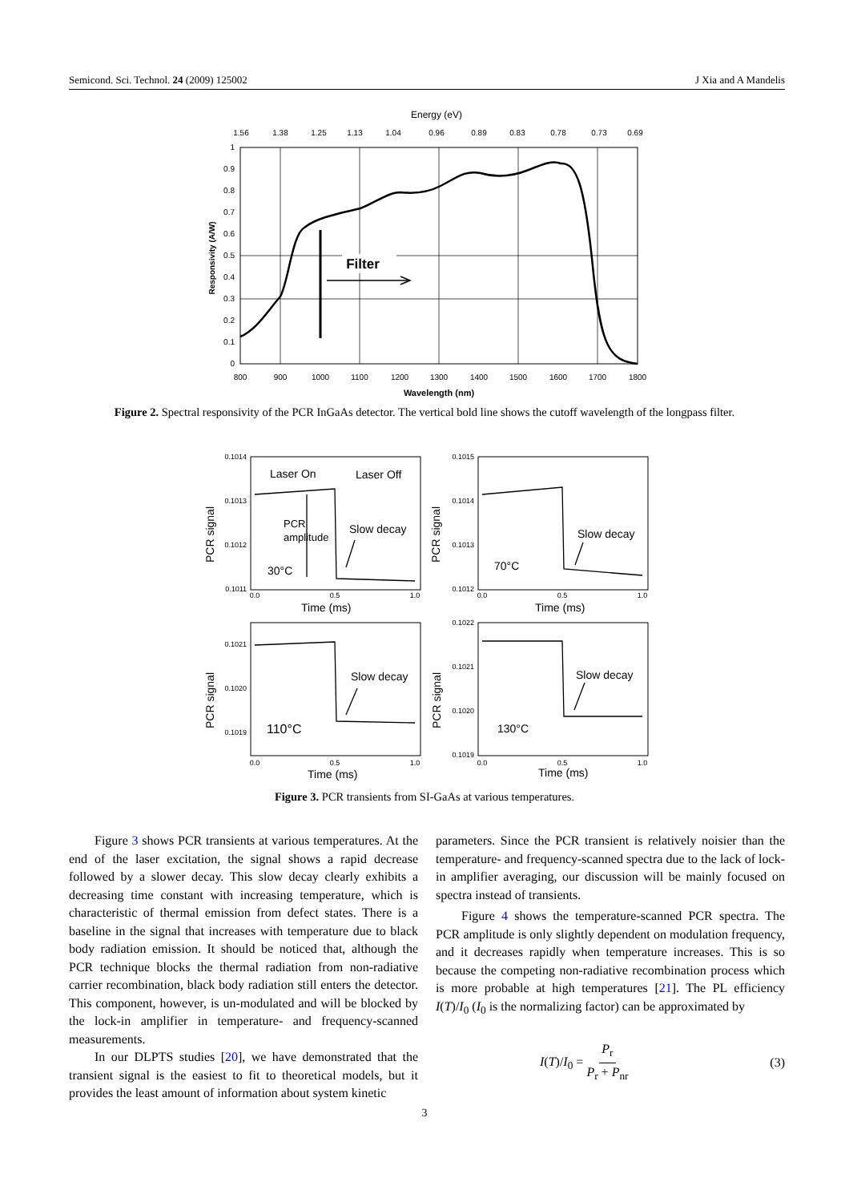Semicond. Sci. Technol. 24 (2009) 125002 J Xia and A Mandelis
Energy (eV)
1.56
1.38
1.25
1.13
1.04
0.96
0.89
0.83
0.78
0.73
0.69
800
900
1000
1100
1200
1300
1400
1500
1600
1700
1800
1
0.9
0.8
0.7
0.6
0.5
0.4
0.3
0.2
0.1
0
Wavelength (nm)
Responsivity (A/W)
Filter
Figure 2. Spectral responsivity of the PCR InGaAs detector. The vertical bold line shows the cutoff wavelength of the longpass filter.
0.1014
0.1013
0.1012
0.1011
0.1015
0.1014
0.1013
0.1012
0.1021
0.1020
0.1019
0.1022
0.1021
0.1020
0.1019
0.0
0.5
1.0
0.0
0.5
1.0
0.0
0.5
1.0
0.0
0.5
1.0
Laser On
Laser Off
Slow decay
Slow decay
Slow decay
Slow decay
Time (ms)
Time (ms)
Time (ms)
Time (ms)
30°C
70°C
110°C
130°C
PCR signal
PCR signal
PCR signal
PCR signal
PCR
amplitude
Figure 3. PCR transients from SI-GaAs at various temperatures.
Figure 3 shows PCR transients at various temperatures. At the end of the laser excitation, the signal shows a rapid decrease followed by a slower decay. This slow decay clearly exhibits a decreasing time constant with increasing temperature, which is characteristic of thermal emission from defect states. There is a baseline in the signal that increases with temperature due to black body radiation emission. It should be noticed that, although the PCR technique blocks the thermal radiation from non-radiative carrier recombination, black body radiation still enters the detector. This component, however, is un-modulated and will be blocked by the lock-in amplifier in temperature- and frequency-scanned measurements.
In our DLPTS studies [20], we have demonstrated that the transient signal is the easiest to fit to theoretical models, but it provides the least amount of information about system kinetic
parameters. Since the PCR transient is relatively noisier than the temperature- and frequency-scanned spectra due to the lack of lock-in amplifier averaging, our discussion will be mainly focused on spectra instead of transients.
Figure 4 shows the temperature-scanned PCR spectra. The PCR amplitude is only slightly dependent on modulation frequency, and it decreases rapidly when temperature increases. This is so because the competing non-radiative recombination process which is more probable at high temperatures [21]. The PL efficiency I(T)/I<sub>0</sub> (I<sub>0</sub> is the normalizing factor) can be approximated by
I(T)/I<sub>0</sub> = P<sub>r</sub> P<sub>r</sub> + P<sub>nr</sub> (3)
3